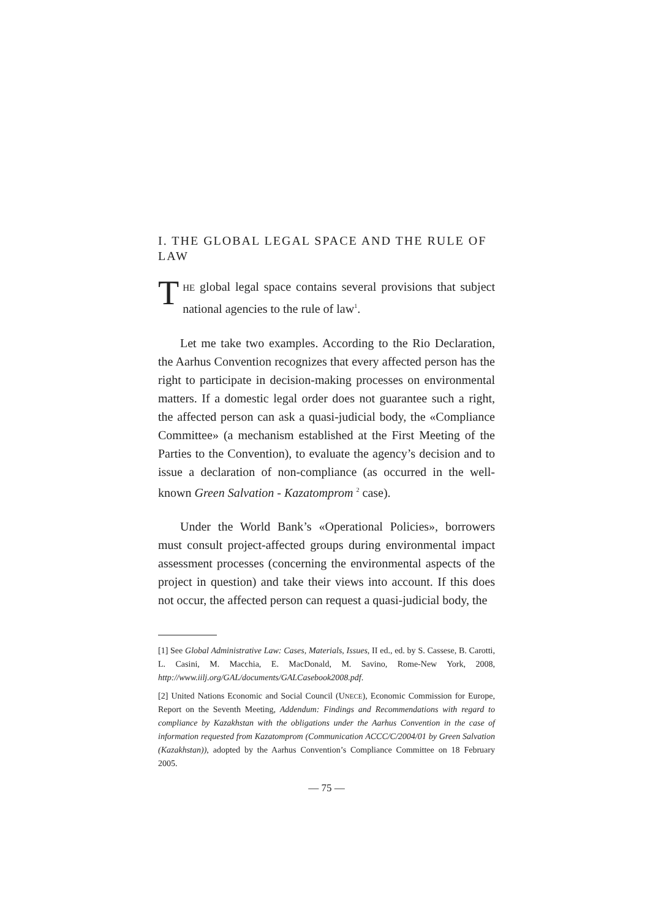I. THE GLOBAL LEGAL SPACE AND THE RULE OF LAW
THE global legal space contains several provisions that subject national agencies to the rule of law<sup>1</sup>.
Let me take two examples. According to the Rio Declaration, the Aarhus Convention recognizes that every affected person has the right to participate in decision-making processes on environmental matters. If a domestic legal order does not guarantee such a right, the affected person can ask a quasi-judicial body, the «Compliance Committee» (a mechanism established at the First Meeting of the Parties to the Convention), to evaluate the agency’s decision and to issue a declaration of non-compliance (as occurred in the well-known Green Salvation - Kazatomprom <sup>2</sup> case).
Under the World Bank’s «Operational Policies», borrowers must consult project-affected groups during environmental impact assessment processes (concerning the environmental aspects of the project in question) and take their views into account. If this does not occur, the affected person can request a quasi-judicial body, the
[1] See Global Administrative Law: Cases, Materials, Issues, II ed., ed. by S. Cassese, B. Carotti, L. Casini, M. Macchia, E. MacDonald, M. Savino, Rome-New York, 2008, http://www.iilj.org/GAL/documents/GALCasebook2008.pdf.
[2] United Nations Economic and Social Council (UNECE), Economic Commission for Europe, Report on the Seventh Meeting, Addendum: Findings and Recommendations with regard to compliance by Kazakhstan with the obligations under the Aarhus Convention in the case of information requested from Kazatomprom (Communication ACCC/C/2004/01 by Green Salvation (Kazakhstan)), adopted by the Aarhus Convention’s Compliance Committee on 18 February 2005.
— 75 —